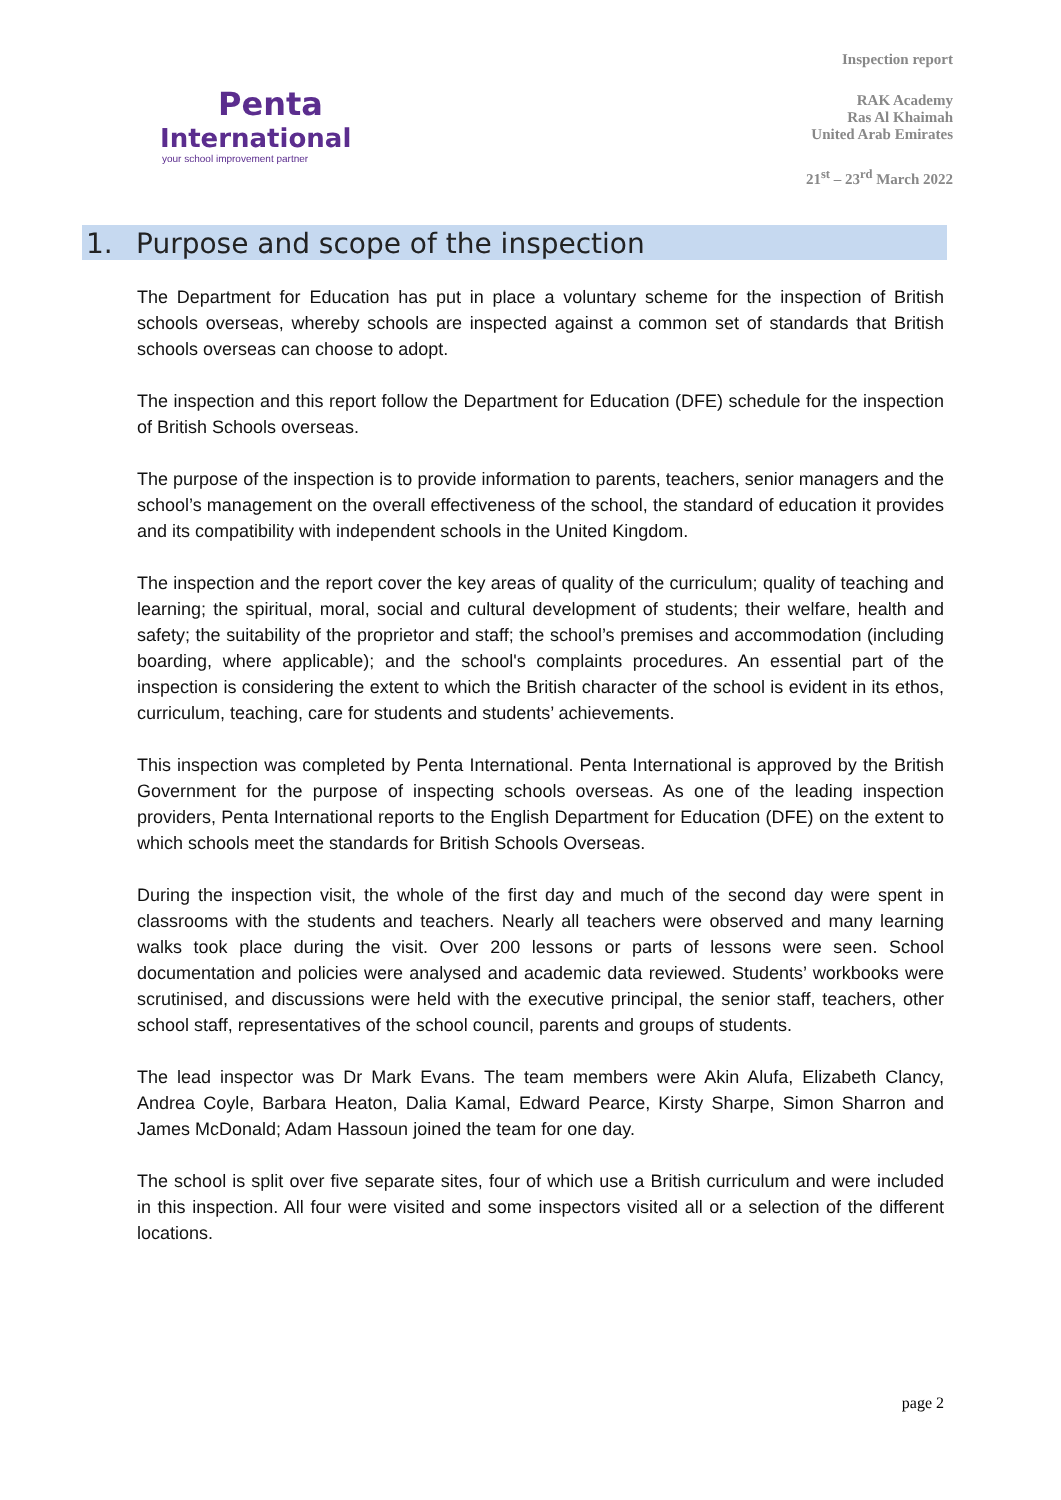Penta
International
your school improvement partner
Inspection report
RAK Academy
Ras Al Khaimah
United Arab Emirates
21<sup>st</sup> – 23<sup>rd</sup> March 2022
1. Purpose and scope of the inspection
The Department for Education has put in place a voluntary scheme for the inspection of British schools overseas, whereby schools are inspected against a common set of standards that British schools overseas can choose to adopt.
The inspection and this report follow the Department for Education (DFE) schedule for the inspection of British Schools overseas.
The purpose of the inspection is to provide information to parents, teachers, senior managers and the school’s management on the overall effectiveness of the school, the standard of education it provides and its compatibility with independent schools in the United Kingdom.
The inspection and the report cover the key areas of quality of the curriculum; quality of teaching and learning; the spiritual, moral, social and cultural development of students; their welfare, health and safety; the suitability of the proprietor and staff; the school’s premises and accommodation (including boarding, where applicable); and the school's complaints procedures. An essential part of the inspection is considering the extent to which the British character of the school is evident in its ethos, curriculum, teaching, care for students and students’ achievements.
This inspection was completed by Penta International. Penta International is approved by the British Government for the purpose of inspecting schools overseas. As one of the leading inspection providers, Penta International reports to the English Department for Education (DFE) on the extent to which schools meet the standards for British Schools Overseas.
During the inspection visit, the whole of the first day and much of the second day were spent in classrooms with the students and teachers. Nearly all teachers were observed and many learning walks took place during the visit. Over 200 lessons or parts of lessons were seen. School documentation and policies were analysed and academic data reviewed. Students’ workbooks were scrutinised, and discussions were held with the executive principal, the senior staff, teachers, other school staff, representatives of the school council, parents and groups of students.
The lead inspector was Dr Mark Evans. The team members were Akin Alufa, Elizabeth Clancy, Andrea Coyle, Barbara Heaton, Dalia Kamal, Edward Pearce, Kirsty Sharpe, Simon Sharron and James McDonald; Adam Hassoun joined the team for one day.
The school is split over five separate sites, four of which use a British curriculum and were included in this inspection. All four were visited and some inspectors visited all or a selection of the different locations.
page 2